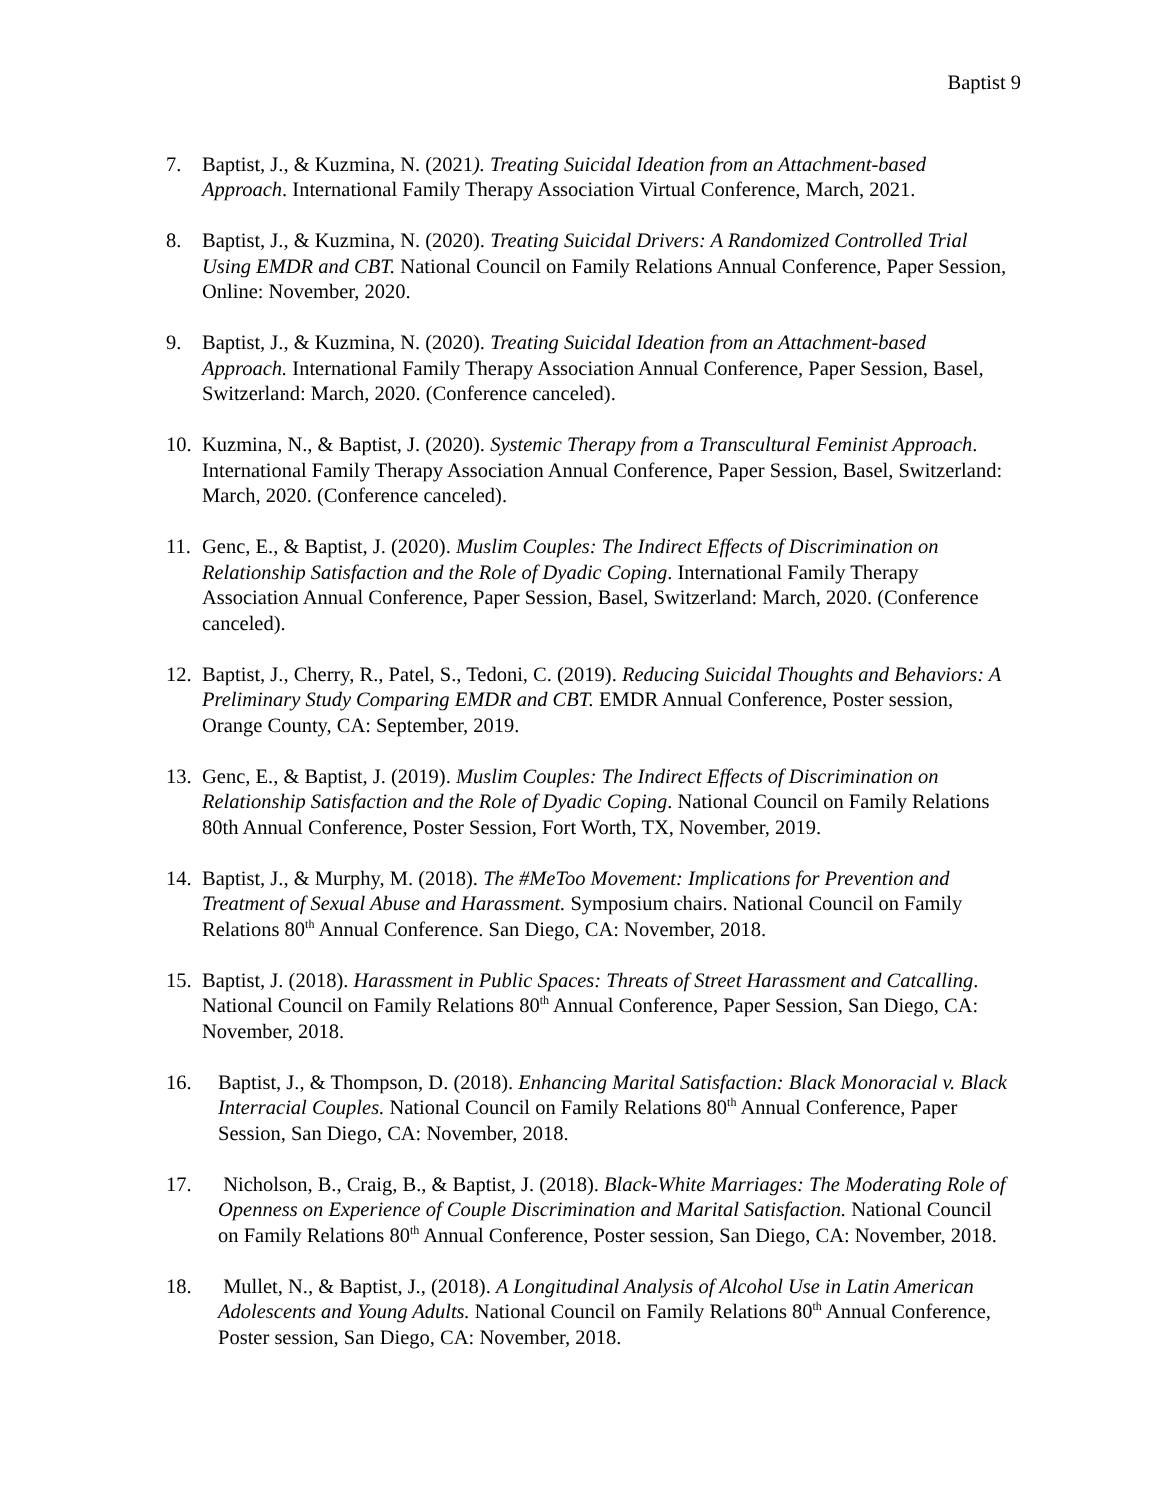Baptist 9
7. Baptist, J., & Kuzmina, N. (2021). Treating Suicidal Ideation from an Attachment-based Approach. International Family Therapy Association Virtual Conference, March, 2021.
8. Baptist, J., & Kuzmina, N. (2020). Treating Suicidal Drivers: A Randomized Controlled Trial Using EMDR and CBT. National Council on Family Relations Annual Conference, Paper Session, Online: November, 2020.
9. Baptist, J., & Kuzmina, N. (2020). Treating Suicidal Ideation from an Attachment-based Approach. International Family Therapy Association Annual Conference, Paper Session, Basel, Switzerland: March, 2020. (Conference canceled).
10. Kuzmina, N., & Baptist, J. (2020). Systemic Therapy from a Transcultural Feminist Approach. International Family Therapy Association Annual Conference, Paper Session, Basel, Switzerland: March, 2020. (Conference canceled).
11. Genc, E., & Baptist, J. (2020). Muslim Couples: The Indirect Effects of Discrimination on Relationship Satisfaction and the Role of Dyadic Coping. International Family Therapy Association Annual Conference, Paper Session, Basel, Switzerland: March, 2020. (Conference canceled).
12. Baptist, J., Cherry, R., Patel, S., Tedoni, C. (2019). Reducing Suicidal Thoughts and Behaviors: A Preliminary Study Comparing EMDR and CBT. EMDR Annual Conference, Poster session, Orange County, CA: September, 2019.
13. Genc, E., & Baptist, J. (2019). Muslim Couples: The Indirect Effects of Discrimination on Relationship Satisfaction and the Role of Dyadic Coping. National Council on Family Relations 80th Annual Conference, Poster Session, Fort Worth, TX, November, 2019.
14. Baptist, J., & Murphy, M. (2018). The #MeToo Movement: Implications for Prevention and Treatment of Sexual Abuse and Harassment. Symposium chairs. National Council on Family Relations 80<sup>th</sup> Annual Conference. San Diego, CA: November, 2018.
15. Baptist, J. (2018). Harassment in Public Spaces: Threats of Street Harassment and Catcalling. National Council on Family Relations 80<sup>th</sup> Annual Conference, Paper Session, San Diego, CA: November, 2018.
16. Baptist, J., & Thompson, D. (2018). Enhancing Marital Satisfaction: Black Monoracial v. Black Interracial Couples. National Council on Family Relations 80<sup>th</sup> Annual Conference, Paper Session, San Diego, CA: November, 2018.
17. Nicholson, B., Craig, B., & Baptist, J. (2018). Black-White Marriages: The Moderating Role of Openness on Experience of Couple Discrimination and Marital Satisfaction. National Council on Family Relations 80<sup>th</sup> Annual Conference, Poster session, San Diego, CA: November, 2018.
18. Mullet, N., & Baptist, J., (2018). A Longitudinal Analysis of Alcohol Use in Latin American Adolescents and Young Adults. National Council on Family Relations 80<sup>th</sup> Annual Conference, Poster session, San Diego, CA: November, 2018.